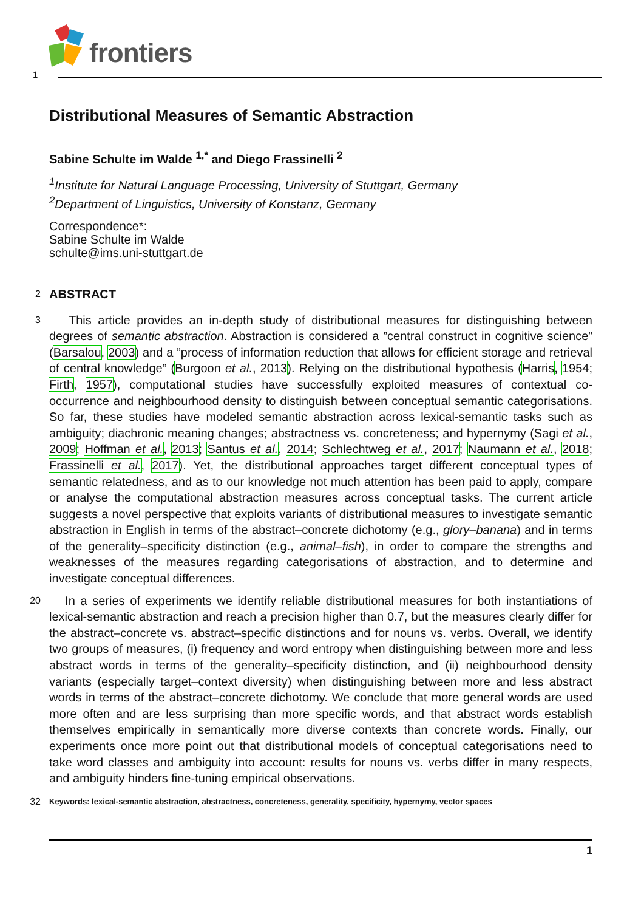frontiers
1
Distributional Measures of Semantic Abstraction
Sabine Schulte im Walde <sup>1,*</sup> and Diego Frassinelli <sup>2</sup>
<sup>1</sup> Institute for Natural Language Processing, University of Stuttgart, Germany
<sup>2</sup> Department of Linguistics, University of Konstanz, Germany
Correspondence*:
Sabine Schulte im Walde
schulte@ims.uni-stuttgart.de
2
ABSTRACT
3
This article provides an in-depth study of distributional measures for distinguishing between degrees of semantic abstraction. Abstraction is considered a ”central construct in cognitive science” (Barsalou, 2003) and a ”process of information reduction that allows for efficient storage and retrieval of central knowledge” (Burgoon et al., 2013). Relying on the distributional hypothesis (Harris, 1954; Firth, 1957), computational studies have successfully exploited measures of contextual co-occurrence and neighbourhood density to distinguish between conceptual semantic categorisations. So far, these studies have modeled semantic abstraction across lexical-semantic tasks such as ambiguity; diachronic meaning changes; abstractness vs. concreteness; and hypernymy (Sagi et al., 2009; Hoffman et al., 2013; Santus et al., 2014; Schlechtweg et al., 2017; Naumann et al., 2018; Frassinelli et al., 2017). Yet, the distributional approaches target different conceptual types of semantic relatedness, and as to our knowledge not much attention has been paid to apply, compare or analyse the computational abstraction measures across conceptual tasks. The current article suggests a novel perspective that exploits variants of distributional measures to investigate semantic abstraction in English in terms of the abstract–concrete dichotomy (e.g., glory–banana) and in terms of the generality–specificity distinction (e.g., animal–fish), in order to compare the strengths and weaknesses of the measures regarding categorisations of abstraction, and to determine and investigate conceptual differences.
20
In a series of experiments we identify reliable distributional measures for both instantiations of lexical-semantic abstraction and reach a precision higher than 0.7, but the measures clearly differ for the abstract–concrete vs. abstract–specific distinctions and for nouns vs. verbs. Overall, we identify two groups of measures, (i) frequency and word entropy when distinguishing between more and less abstract words in terms of the generality–specificity distinction, and (ii) neighbourhood density variants (especially target–context diversity) when distinguishing between more and less abstract words in terms of the abstract–concrete dichotomy. We conclude that more general words are used more often and are less surprising than more specific words, and that abstract words establish themselves empirically in semantically more diverse contexts than concrete words. Finally, our experiments once more point out that distributional models of conceptual categorisations need to take word classes and ambiguity into account: results for nouns vs. verbs differ in many respects, and ambiguity hinders fine-tuning empirical observations.
32
Keywords: lexical-semantic abstraction, abstractness, concreteness, generality, specificity, hypernymy, vector spaces
1